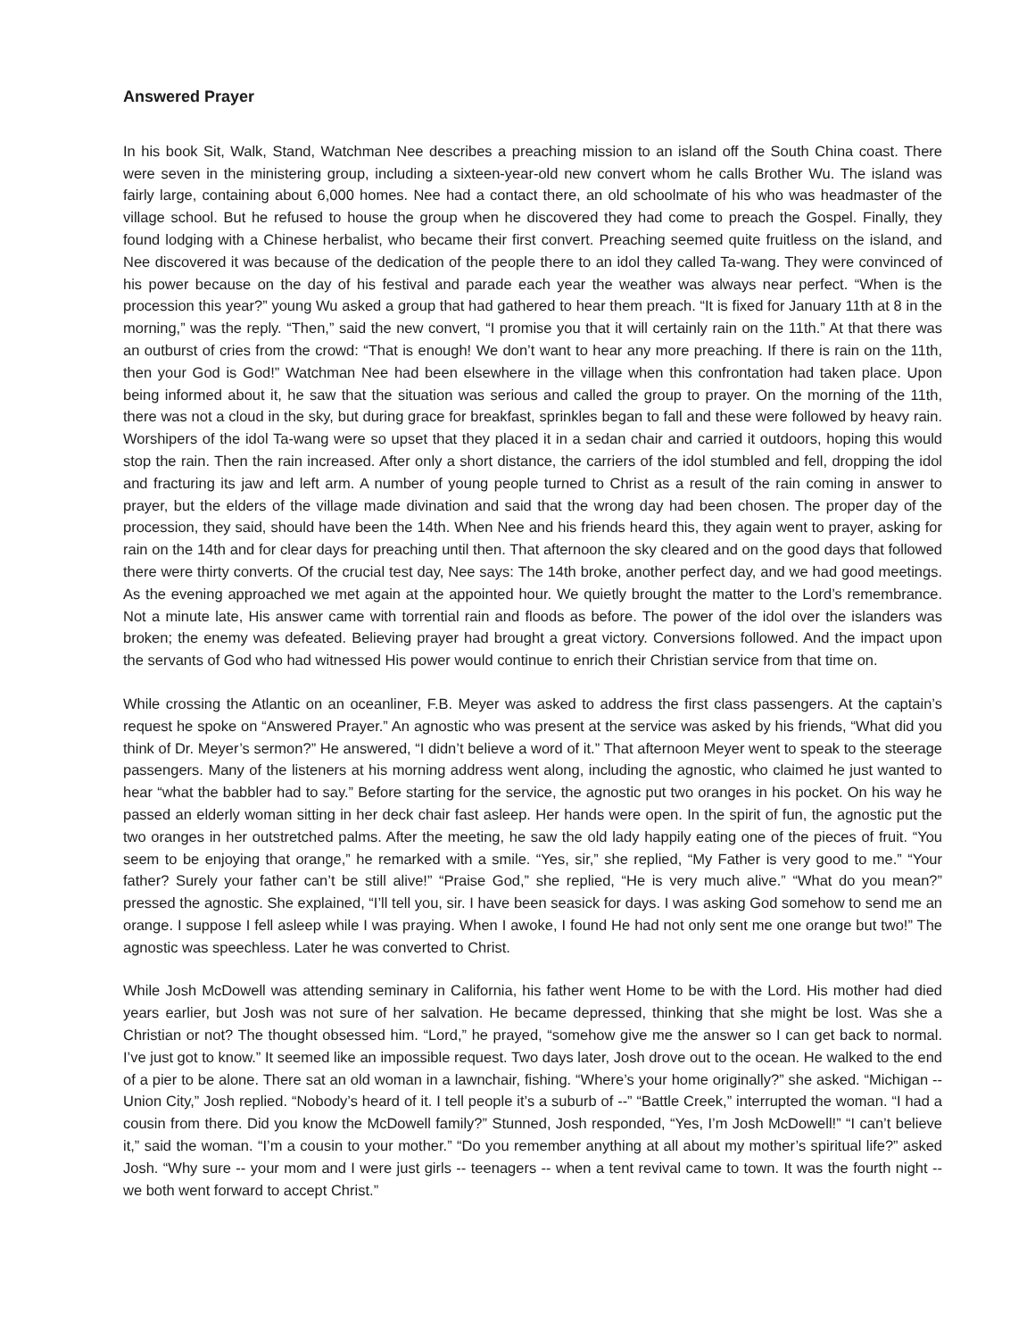Answered Prayer
In his book Sit, Walk, Stand, Watchman Nee describes a preaching mission to an island off the South China coast. There were seven in the ministering group, including a sixteen-year-old new convert whom he calls Brother Wu. The island was fairly large, containing about 6,000 homes. Nee had a contact there, an old schoolmate of his who was headmaster of the village school. But he refused to house the group when he discovered they had come to preach the Gospel. Finally, they found lodging with a Chinese herbalist, who became their first convert. Preaching seemed quite fruitless on the island, and Nee discovered it was because of the dedication of the people there to an idol they called Ta-wang. They were convinced of his power because on the day of his festival and parade each year the weather was always near perfect. “When is the procession this year?” young Wu asked a group that had gathered to hear them preach. “It is fixed for January 11th at 8 in the morning,” was the reply. “Then,” said the new convert, “I promise you that it will certainly rain on the 11th.” At that there was an outburst of cries from the crowd: “That is enough! We don’t want to hear any more preaching. If there is rain on the 11th, then your God is God!” Watchman Nee had been elsewhere in the village when this confrontation had taken place. Upon being informed about it, he saw that the situation was serious and called the group to prayer. On the morning of the 11th, there was not a cloud in the sky, but during grace for breakfast, sprinkles began to fall and these were followed by heavy rain. Worshipers of the idol Ta-wang were so upset that they placed it in a sedan chair and carried it outdoors, hoping this would stop the rain. Then the rain increased. After only a short distance, the carriers of the idol stumbled and fell, dropping the idol and fracturing its jaw and left arm. A number of young people turned to Christ as a result of the rain coming in answer to prayer, but the elders of the village made divination and said that the wrong day had been chosen. The proper day of the procession, they said, should have been the 14th. When Nee and his friends heard this, they again went to prayer, asking for rain on the 14th and for clear days for preaching until then. That afternoon the sky cleared and on the good days that followed there were thirty converts. Of the crucial test day, Nee says: The 14th broke, another perfect day, and we had good meetings. As the evening approached we met again at the appointed hour. We quietly brought the matter to the Lord’s remembrance. Not a minute late, His answer came with torrential rain and floods as before. The power of the idol over the islanders was broken; the enemy was defeated. Believing prayer had brought a great victory. Conversions followed. And the impact upon the servants of God who had witnessed His power would continue to enrich their Christian service from that time on.
While crossing the Atlantic on an oceanliner, F.B. Meyer was asked to address the first class passengers. At the captain’s request he spoke on “Answered Prayer.” An agnostic who was present at the service was asked by his friends, “What did you think of Dr. Meyer’s sermon?” He answered, “I didn’t believe a word of it.” That afternoon Meyer went to speak to the steerage passengers. Many of the listeners at his morning address went along, including the agnostic, who claimed he just wanted to hear “what the babbler had to say.” Before starting for the service, the agnostic put two oranges in his pocket. On his way he passed an elderly woman sitting in her deck chair fast asleep. Her hands were open. In the spirit of fun, the agnostic put the two oranges in her outstretched palms. After the meeting, he saw the old lady happily eating one of the pieces of fruit. “You seem to be enjoying that orange,” he remarked with a smile. “Yes, sir,” she replied, “My Father is very good to me.” “Your father? Surely your father can’t be still alive!” “Praise God,” she replied, “He is very much alive.” “What do you mean?” pressed the agnostic. She explained, “I’ll tell you, sir. I have been seasick for days. I was asking God somehow to send me an orange. I suppose I fell asleep while I was praying. When I awoke, I found He had not only sent me one orange but two!” The agnostic was speechless. Later he was converted to Christ.
While Josh McDowell was attending seminary in California, his father went Home to be with the Lord. His mother had died years earlier, but Josh was not sure of her salvation. He became depressed, thinking that she might be lost. Was she a Christian or not? The thought obsessed him. “Lord,” he prayed, “somehow give me the answer so I can get back to normal. I’ve just got to know.” It seemed like an impossible request. Two days later, Josh drove out to the ocean. He walked to the end of a pier to be alone. There sat an old woman in a lawnchair, fishing. “Where’s your home originally?” she asked. “Michigan -- Union City,” Josh replied. “Nobody’s heard of it. I tell people it’s a suburb of --” “Battle Creek,” interrupted the woman. “I had a cousin from there. Did you know the McDowell family?” Stunned, Josh responded, “Yes, I’m Josh McDowell!” “I can’t believe it,” said the woman. “I’m a cousin to your mother.” “Do you remember anything at all about my mother’s spiritual life?” asked Josh. “Why sure -- your mom and I were just girls -- teenagers -- when a tent revival came to town. It was the fourth night -- we both went forward to accept Christ.”